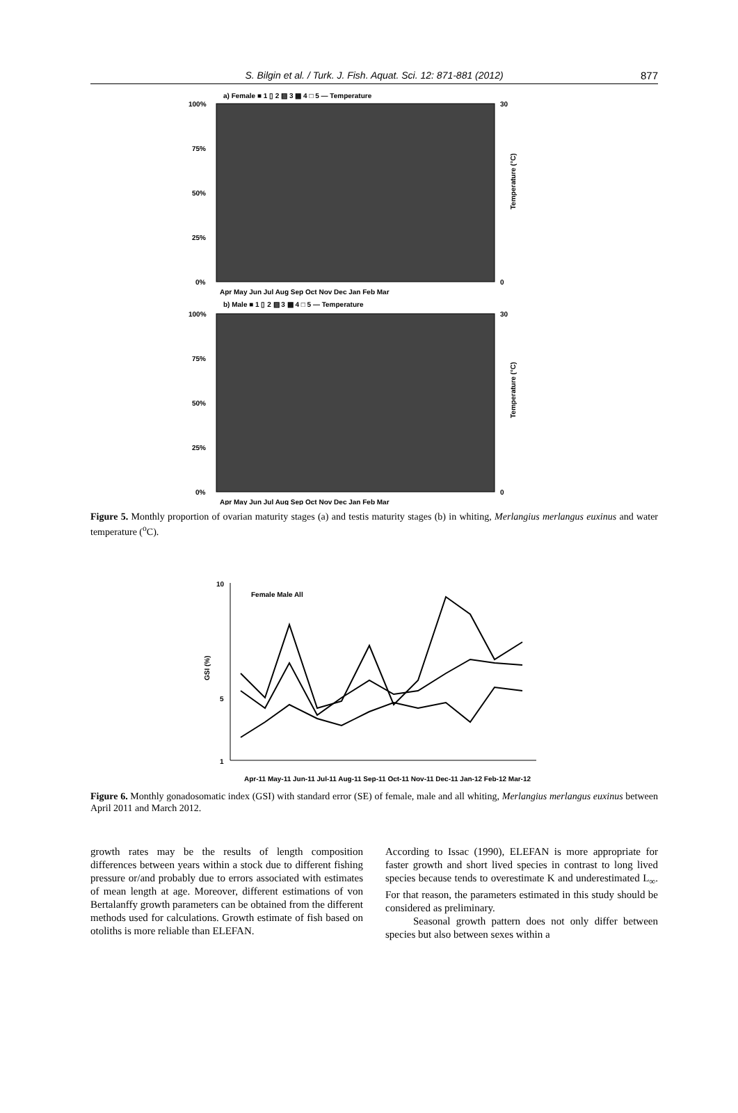S. Bilgin et al. / Turk. J. Fish. Aquat. Sci. 12: 871-881 (2012) 877
a) Female ■ 1 ▯ 2 ▨ 3 ▩ 4 □ 5 — Temperature
100%
75%
50%
25%
0%
30
0
Temperature (°C)
Apr May Jun Jul Aug Sep Oct Nov Dec Jan Feb Mar
b) Male ■ 1 ▯ 2 ▨ 3 ▩ 4 □ 5 — Temperature
100%
75%
50%
25%
0%
30
0
Temperature (°C)
Apr May Jun Jul Aug Sep Oct Nov Dec Jan Feb Mar
Figure 5. Monthly proportion of ovarian maturity stages (a) and testis maturity stages (b) in whiting, Merlangius merlangus euxinus and water temperature (<sup>o</sup>C).
10
5
1
GSI (%)
Female Male All
Apr-11 May-11 Jun-11 Jul-11 Aug-11 Sep-11 Oct-11 Nov-11 Dec-11 Jan-12 Feb-12 Mar-12
Figure 6. Monthly gonadosomatic index (GSI) with standard error (SE) of female, male and all whiting, Merlangius merlangus euxinus between April 2011 and March 2012.
growth rates may be the results of length composition differences between years within a stock due to different fishing pressure or/and probably due to errors associated with estimates of mean length at age. Moreover, different estimations of von Bertalanffy growth parameters can be obtained from the different methods used for calculations. Growth estimate of fish based on otoliths is more reliable than ELEFAN.
According to Issac (1990), ELEFAN is more appropriate for faster growth and short lived species in contrast to long lived species because tends to overestimate K and underestimated L<sub>∞</sub>. For that reason, the parameters estimated in this study should be considered as preliminary.
Seasonal growth pattern does not only differ between species but also between sexes within a